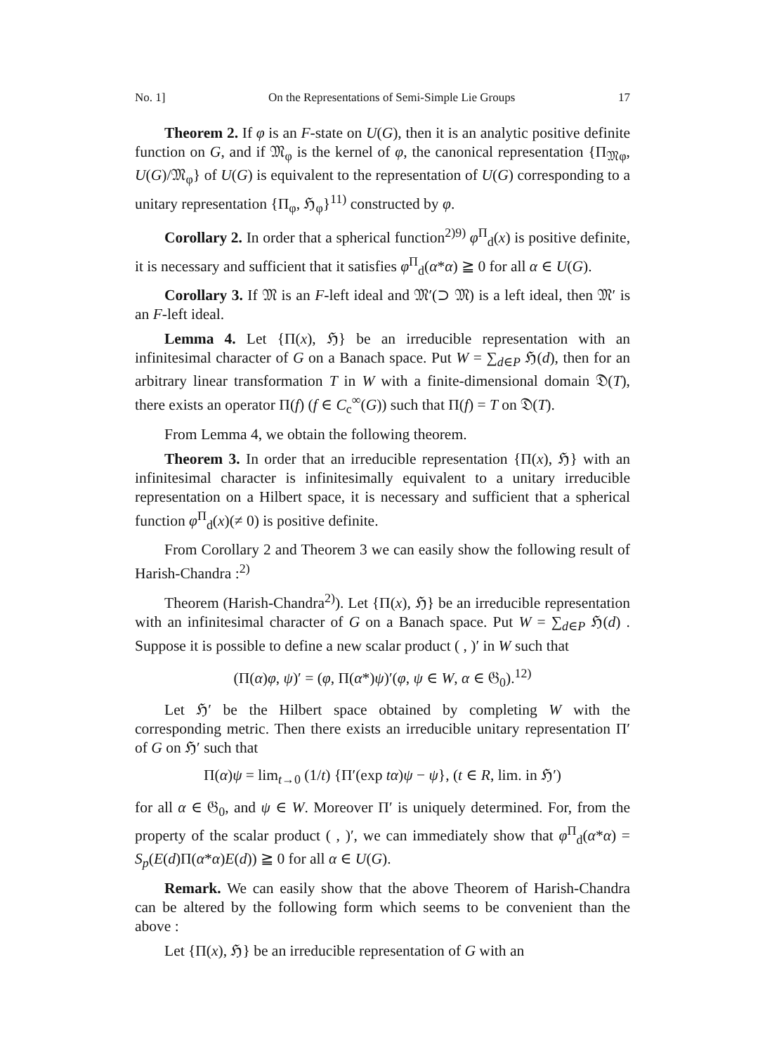No. 1] On the Representations of Semi-Simple Lie Groups 17
Theorem 2. If φ is an F-state on U(G), then it is an analytic positive definite function on G, and if 𝔐<sub>φ</sub> is the kernel of φ, the canonical representation {Π<sub>𝔐φ</sub>, U(G)/𝔐<sub>φ</sub>} of U(G) is equivalent to the representation of U(G) corresponding to a unitary representation {Π<sub>φ</sub>, ℌ<sub>φ</sub>}<sup>11)</sup> constructed by φ.
Corollary 2. In order that a spherical function<sup>2)9)</sup> φ<sup>Π</sup><sub>d</sub>(x) is positive definite, it is necessary and sufficient that it satisfies φ<sup>Π</sup><sub>d</sub>(α*α) ≧ 0 for all α ∈ U(G).
Corollary 3. If 𝔐 is an F-left ideal and 𝔐′(⊃ 𝔐) is a left ideal, then 𝔐′ is an F-left ideal.
Lemma 4. Let {Π(x), ℌ} be an irreducible representation with an infinitesimal character of G on a Banach space. Put W = ∑<sub>d∈P</sub> ℌ(d), then for an arbitrary linear transformation T in W with a finite-dimensional domain 𝔇(T), there exists an operator Π(f) (f ∈ C<sub>c</sub><sup>∞</sup>(G)) such that Π(f) = T on 𝔇(T).
From Lemma 4, we obtain the following theorem.
Theorem 3. In order that an irreducible representation {Π(x), ℌ} with an infinitesimal character is infinitesimally equivalent to a unitary irreducible representation on a Hilbert space, it is necessary and sufficient that a spherical function φ<sup>Π</sup><sub>d</sub>(x)(≠ 0) is positive definite.
From Corollary 2 and Theorem 3 we can easily show the following result of Harish-Chandra :<sup>2)</sup>
Theorem (Harish-Chandra<sup>2)</sup>). Let {Π(x), ℌ} be an irreducible representation with an infinitesimal character of G on a Banach space. Put W = ∑<sub>d∈P</sub> ℌ(d) . Suppose it is possible to define a new scalar product ( , )′ in W such that
(Π(α)φ, ψ)′ = (φ, Π(α*)ψ)′(φ, ψ ∈ W, α ∈ 𝔊<sub>0</sub>).<sup>12)</sup>
Let ℌ′ be the Hilbert space obtained by completing W with the corresponding metric. Then there exists an irreducible unitary representation Π′ of G on ℌ′ such that
Π(α)ψ = lim<sub>t→0</sub> (1/t) {Π′(exp tα)ψ − ψ}, (t ∈ R, lim. in ℌ′)
for all α ∈ 𝔊<sub>0</sub>, and ψ ∈ W. Moreover Π′ is uniquely determined. For, from the property of the scalar product ( , )′, we can immediately show that φ<sup>Π</sup><sub>d</sub>(α*α) = S<sub>p</sub>(E(d)Π(α*α)E(d)) ≧ 0 for all α ∈ U(G).
Remark. We can easily show that the above Theorem of Harish-Chandra can be altered by the following form which seems to be convenient than the above :
Let {Π(x), ℌ} be an irreducible representation of G with an